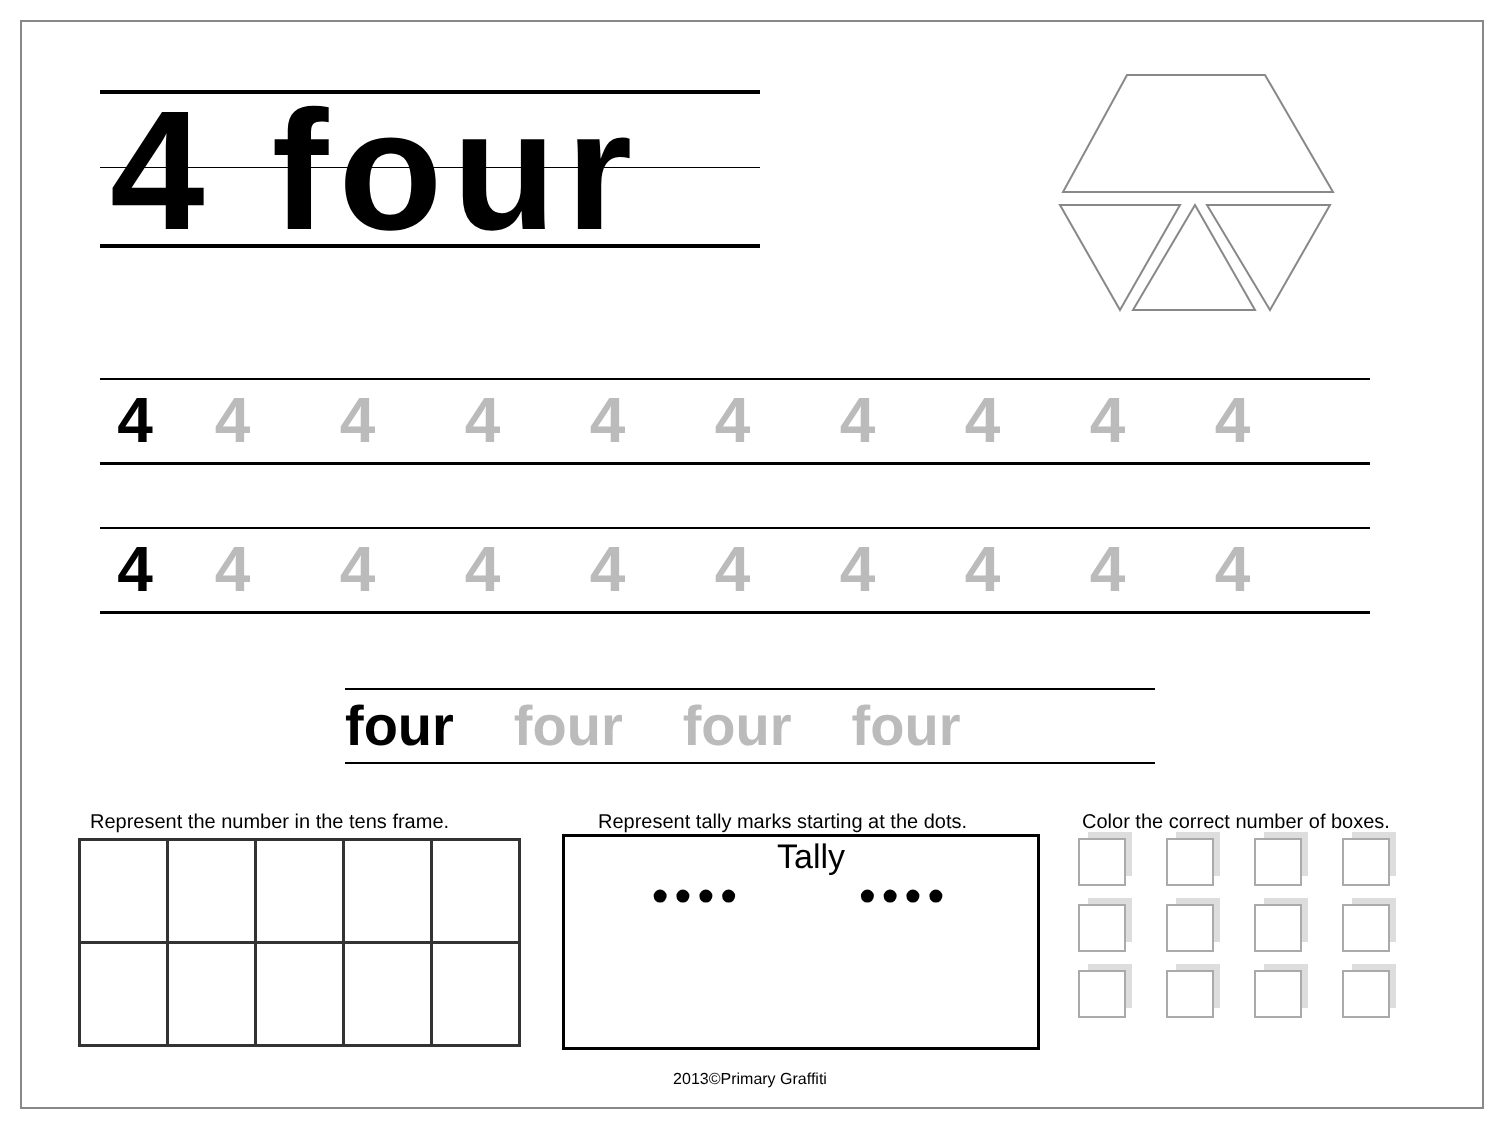4 four
4 444444444
4 444444444
four four four four
Represent the number in the tens frame.
Represent tally marks starting at the dots.
Color the correct number of boxes.
Tally
•••• ••••
2013©Primary Graffiti